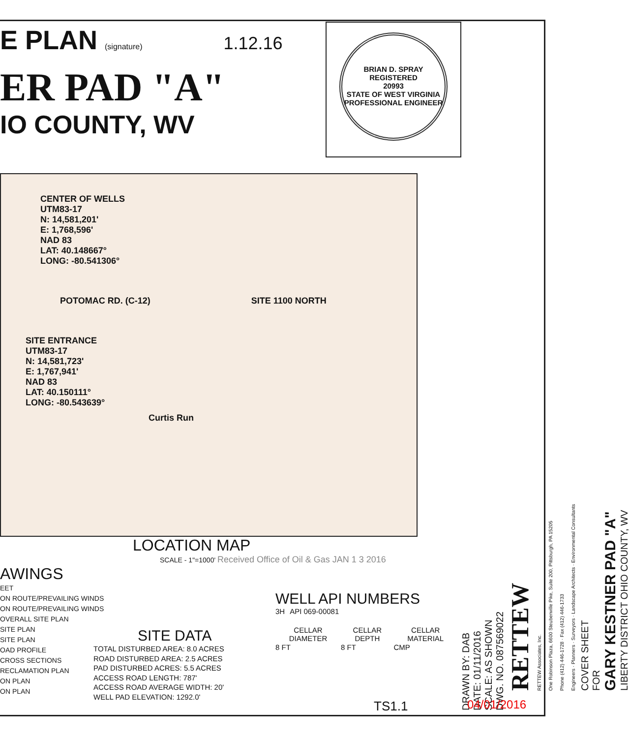E PLAN (signature) 1.12.16
ER PAD "A"
IO COUNTY, WV
BRIAN D. SPRAY REGISTERED
20993
STATE OF WEST VIRGINIA
PROFESSIONAL ENGINEER
CENTER OF WELLS
UTM83-17
N: 14,581,201'
E: 1,768,596'
NAD 83
LAT: 40.148667°
LONG: -80.541306°
POTOMAC RD. (C-12) SITE 1100 NORTH
SITE ENTRANCE
UTM83-17
N: 14,581,723'
E: 1,767,941'
NAD 83
LAT: 40.150111°
LONG: -80.543639°
Curtis Run
LOCATION MAP
SCALE - 1"=1000' Received Office of Oil & Gas JAN 1 3 2016
AWINGS
EET
ON ROUTE/PREVAILING WINDS
ON ROUTE/PREVAILING WINDS
OVERALL SITE PLAN
SITE PLAN
SITE PLAN
OAD PROFILE
CROSS SECTIONS
RECLAMATION PLAN
ON PLAN
ON PLAN
WELL API NUMBERS
| 3H | API 069-00081 |
| CELLAR DIAMETER | CELLAR DEPTH | CELLAR MATERIAL |
| --- | --- | --- |
| 8 FT | 8 FT | CMP |
SITE DATA
TOTAL DISTURBED AREA: 8.0 ACRES
ROAD DISTURBED AREA: 2.5 ACRES
PAD DISTURBED ACRES: 5.5 ACRES
ACCESS ROAD LENGTH: 787'
ACCESS ROAD AVERAGE WIDTH: 20'
WELL PAD ELEVATION: 1292.0'
TS1.1
DRAWN BY: DAB
DATE: 01/11/2016
SCALE: AS SHOWN
DWG. NO. 087569022
RETTEW
RETTEW Associates, Inc.
One Robinson Plaza, 6600 Steubenville Pike, Suite 200, Pittsburgh, PA 15205
Phone (412) 446-1728 · Fax (412) 446-1733
Engineers · Planners · Surveyors · Landscape Architects · Environmental Consultants
COVER SHEET
FOR
GARY KESTNER PAD "A"
LIBERTY DISTRICT OHIO COUNTY, WV
04/01/2016